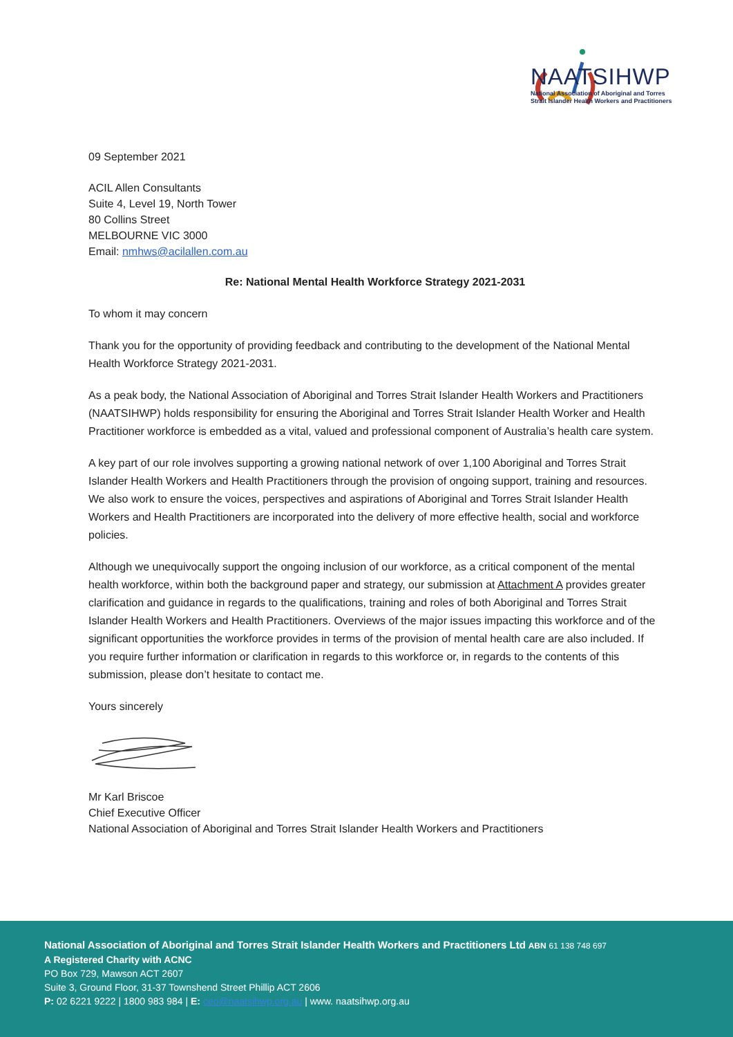NAATSIHWP
National Association of Aboriginal and Torres
Strait Islander Health Workers and Practitioners
09 September 2021
ACIL Allen Consultants
Suite 4, Level 19, North Tower
80 Collins Street
MELBOURNE VIC 3000
Email: nmhws@acilallen.com.au
Re: National Mental Health Workforce Strategy 2021-2031
To whom it may concern
Thank you for the opportunity of providing feedback and contributing to the development of the National Mental Health Workforce Strategy 2021-2031.
As a peak body, the National Association of Aboriginal and Torres Strait Islander Health Workers and Practitioners (NAATSIHWP) holds responsibility for ensuring the Aboriginal and Torres Strait Islander Health Worker and Health Practitioner workforce is embedded as a vital, valued and professional component of Australia’s health care system.
A key part of our role involves supporting a growing national network of over 1,100 Aboriginal and Torres Strait Islander Health Workers and Health Practitioners through the provision of ongoing support, training and resources. We also work to ensure the voices, perspectives and aspirations of Aboriginal and Torres Strait Islander Health Workers and Health Practitioners are incorporated into the delivery of more effective health, social and workforce policies.
Although we unequivocally support the ongoing inclusion of our workforce, as a critical component of the mental health workforce, within both the background paper and strategy, our submission at Attachment A provides greater clarification and guidance in regards to the qualifications, training and roles of both Aboriginal and Torres Strait Islander Health Workers and Health Practitioners. Overviews of the major issues impacting this workforce and of the significant opportunities the workforce provides in terms of the provision of mental health care are also included. If you require further information or clarification in regards to this workforce or, in regards to the contents of this submission, please don’t hesitate to contact me.
Yours sincerely
Mr Karl Briscoe
Chief Executive Officer
National Association of Aboriginal and Torres Strait Islander Health Workers and Practitioners
National Association of Aboriginal and Torres Strait Islander Health Workers and Practitioners Ltd ABN 61 138 748 697
A Registered Charity with ACNC
PO Box 729, Mawson ACT 2607
Suite 3, Ground Floor, 31-37 Townshend Street Phillip ACT 2606
P: 02 6221 9222 | 1800 983 984 | E: ceo@naatsihwp.org.au | www. naatsihwp.org.au